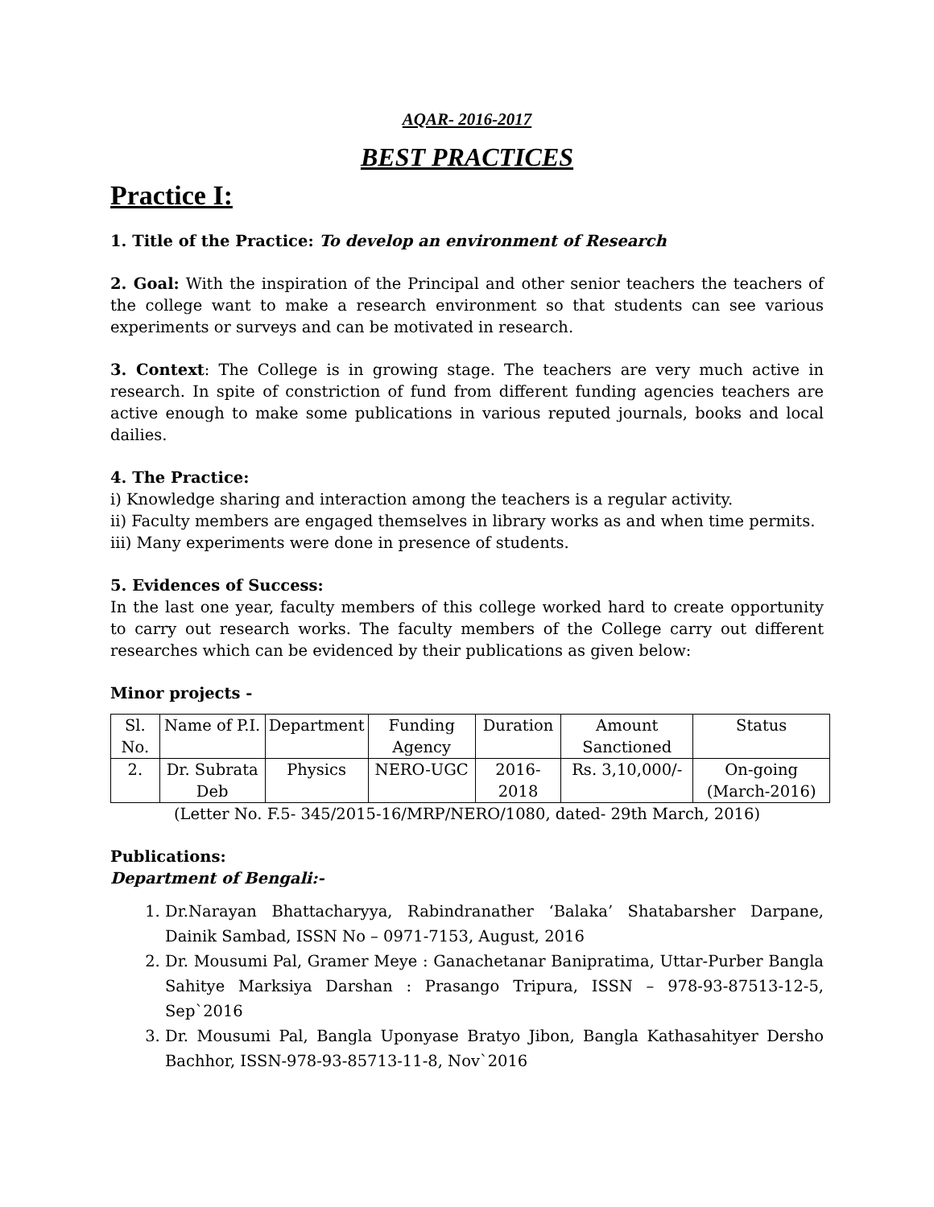AQAR- 2016-2017
BEST PRACTICES
Practice I:
1. Title of the Practice: To develop an environment of Research
2. Goal: With the inspiration of the Principal and other senior teachers the teachers of the college want to make a research environment so that students can see various experiments or surveys and can be motivated in research.
3. Context: The College is in growing stage. The teachers are very much active in research. In spite of constriction of fund from different funding agencies teachers are active enough to make some publications in various reputed journals, books and local dailies.
4. The Practice:
i) Knowledge sharing and interaction among the teachers is a regular activity.
ii) Faculty members are engaged themselves in library works as and when time permits.
iii) Many experiments were done in presence of students.
5. Evidences of Success:
In the last one year, faculty members of this college worked hard to create opportunity to carry out research works. The faculty members of the College carry out different researches which can be evidenced by their publications as given below:
Minor projects -
| Sl. No. | Name of P.I. | Department | Funding Agency | Duration | Amount Sanctioned | Status |
| 2. | Dr. Subrata Deb | Physics | NERO-UGC | 2016-2018 | Rs. 3,10,000/- | On-going (March-2016) |
(Letter No. F.5- 345/2015-16/MRP/NERO/1080, dated- 29th March, 2016)
Publications:
Department of Bengali:-
1. Dr.Narayan Bhattacharyya, Rabindranather ‘Balaka’ Shatabarsher Darpane, Dainik Sambad, ISSN No – 0971-7153, August, 2016
2. Dr. Mousumi Pal, Gramer Meye : Ganachetanar Banipratima, Uttar-Purber Bangla Sahitye Marksiya Darshan : Prasango Tripura, ISSN – 978-93-87513-12-5, Sep`2016
3. Dr. Mousumi Pal, Bangla Uponyase Bratyo Jibon, Bangla Kathasahityer Dersho Bachhor, ISSN-978-93-85713-11-8, Nov`2016